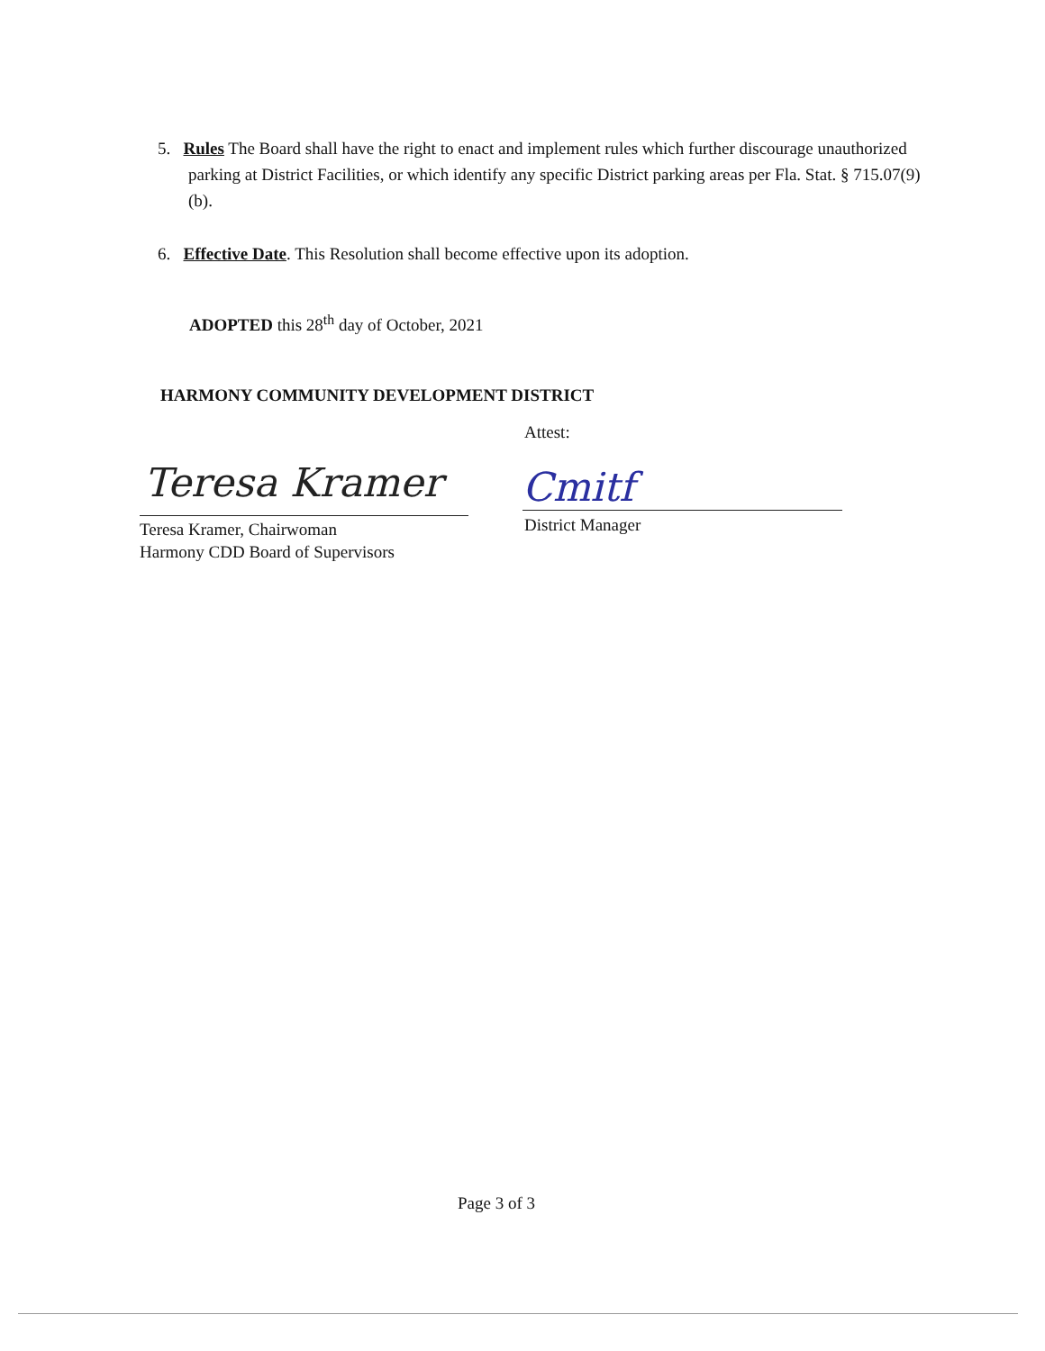5. Rules The Board shall have the right to enact and implement rules which further discourage unauthorized parking at District Facilities, or which identify any specific District parking areas per Fla. Stat. § 715.07(9)(b).
6. Effective Date. This Resolution shall become effective upon its adoption.
ADOPTED this 28<sup>th</sup> day of October, 2021
HARMONY COMMUNITY DEVELOPMENT DISTRICT
Attest:
Teresa Kramer
Teresa Kramer, Chairwoman
Harmony CDD Board of Supervisors
Cmitf
District Manager
Page 3 of 3